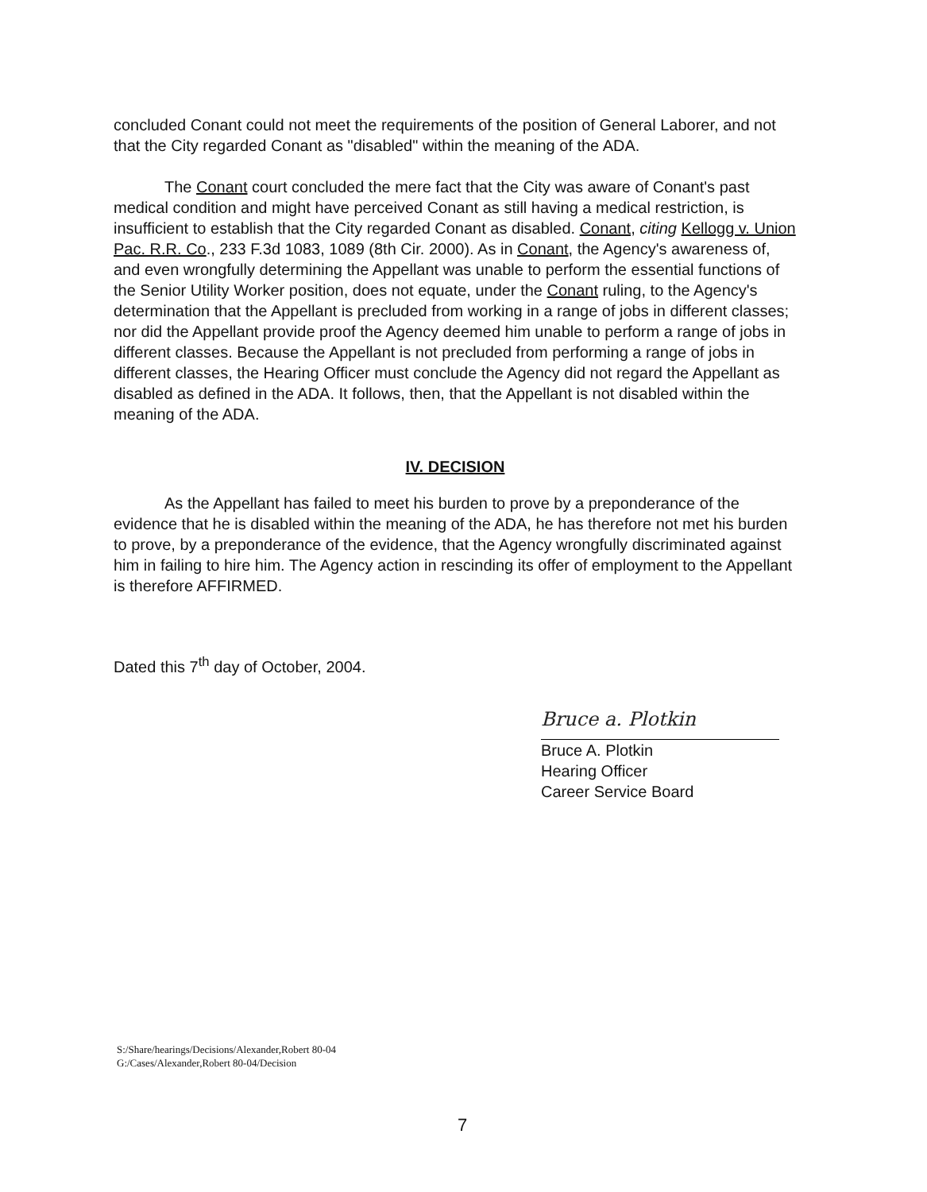concluded Conant could not meet the requirements of the position of General Laborer, and not that the City regarded Conant as "disabled" within the meaning of the ADA.
The Conant court concluded the mere fact that the City was aware of Conant's past medical condition and might have perceived Conant as still having a medical restriction, is insufficient to establish that the City regarded Conant as disabled. Conant, citing Kellogg v. Union Pac. R.R. Co., 233 F.3d 1083, 1089 (8th Cir. 2000). As in Conant, the Agency's awareness of, and even wrongfully determining the Appellant was unable to perform the essential functions of the Senior Utility Worker position, does not equate, under the Conant ruling, to the Agency's determination that the Appellant is precluded from working in a range of jobs in different classes; nor did the Appellant provide proof the Agency deemed him unable to perform a range of jobs in different classes. Because the Appellant is not precluded from performing a range of jobs in different classes, the Hearing Officer must conclude the Agency did not regard the Appellant as disabled as defined in the ADA. It follows, then, that the Appellant is not disabled within the meaning of the ADA.
IV. DECISION
As the Appellant has failed to meet his burden to prove by a preponderance of the evidence that he is disabled within the meaning of the ADA, he has therefore not met his burden to prove, by a preponderance of the evidence, that the Agency wrongfully discriminated against him in failing to hire him. The Agency action in rescinding its offer of employment to the Appellant is therefore AFFIRMED.
Dated this 7<sup>th</sup> day of October, 2004.
Bruce a. Plotkin
Bruce A. Plotkin
Hearing Officer
Career Service Board
S:/Share/hearings/Decisions/Alexander,Robert 80-04
G:/Cases/Alexander,Robert 80-04/Decision
7